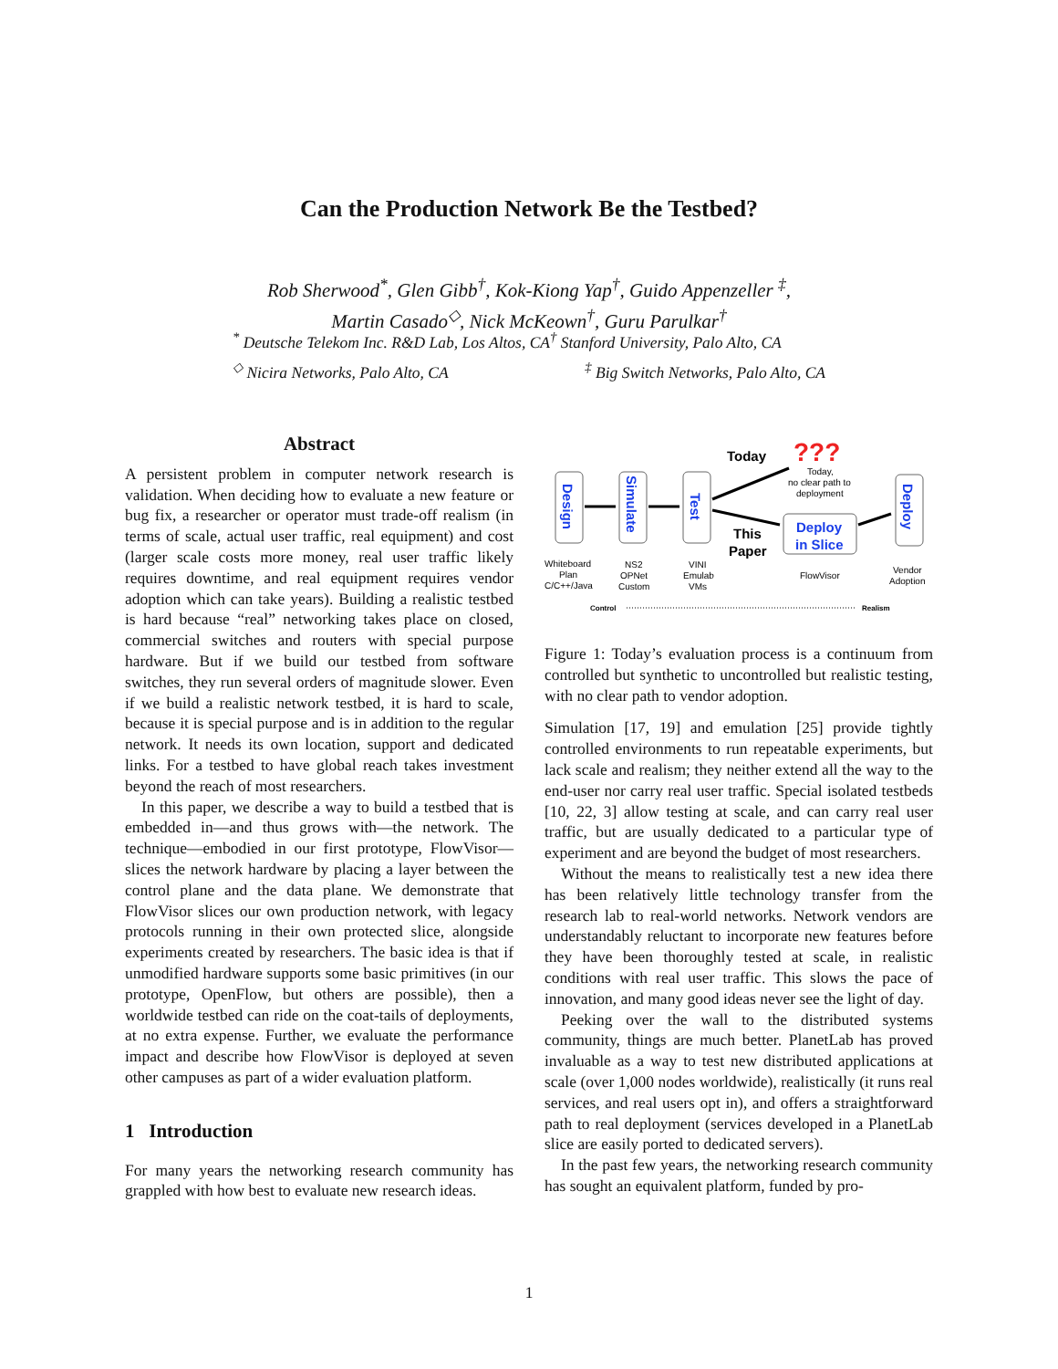Can the Production Network Be the Testbed?
Rob Sherwood<sup>*</sup>, Glen Gibb<sup>†</sup>, Kok-Kiong Yap<sup>†</sup>, Guido Appenzeller <sup>‡</sup>,
Martin Casado<sup>◇</sup>, Nick McKeown<sup>†</sup>, Guru Parulkar<sup>†</sup>
<sup>*</sup> Deutsche Telekom Inc. R&D Lab, Los Altos, CA<sup>†</sup> Stanford University, Palo Alto, CA
<sup>◇</sup> Nicira Networks, Palo Alto, CA<sup>‡</sup> Big Switch Networks, Palo Alto, CA
Abstract
A persistent problem in computer network research is validation. When deciding how to evaluate a new feature or bug fix, a researcher or operator must trade-off realism (in terms of scale, actual user traffic, real equipment) and cost (larger scale costs more money, real user traffic likely requires downtime, and real equipment requires vendor adoption which can take years). Building a realistic testbed is hard because “real” networking takes place on closed, commercial switches and routers with special purpose hardware. But if we build our testbed from software switches, they run several orders of magnitude slower. Even if we build a realistic network testbed, it is hard to scale, because it is special purpose and is in addition to the regular network. It needs its own location, support and dedicated links. For a testbed to have global reach takes investment beyond the reach of most researchers.
In this paper, we describe a way to build a testbed that is embedded in—and thus grows with—the network. The technique—embodied in our first prototype, FlowVisor—slices the network hardware by placing a layer between the control plane and the data plane. We demonstrate that FlowVisor slices our own production network, with legacy protocols running in their own protected slice, alongside experiments created by researchers. The basic idea is that if unmodified hardware supports some basic primitives (in our prototype, OpenFlow, but others are possible), then a worldwide testbed can ride on the coat-tails of deployments, at no extra expense. Further, we evaluate the performance impact and describe how FlowVisor is deployed at seven other campuses as part of a wider evaluation platform.
1 Introduction
For many years the networking research community has grappled with how best to evaluate new research ideas.
Design
Simulate
Test
Deploy
Deploy
in Slice
Today
???
Today,
no clear path to
deployment
This
Paper
Whiteboard
Plan
C/C++/Java
NS2
OPNet
Custom
VINI
Emulab
VMs
FlowVisor
Vendor
Adoption
Control
Realism
Figure 1: Today’s evaluation process is a continuum from controlled but synthetic to uncontrolled but realistic testing, with no clear path to vendor adoption.
Simulation [17, 19] and emulation [25] provide tightly controlled environments to run repeatable experiments, but lack scale and realism; they neither extend all the way to the end-user nor carry real user traffic. Special isolated testbeds [10, 22, 3] allow testing at scale, and can carry real user traffic, but are usually dedicated to a particular type of experiment and are beyond the budget of most researchers.
Without the means to realistically test a new idea there has been relatively little technology transfer from the research lab to real-world networks. Network vendors are understandably reluctant to incorporate new features before they have been thoroughly tested at scale, in realistic conditions with real user traffic. This slows the pace of innovation, and many good ideas never see the light of day.
Peeking over the wall to the distributed systems community, things are much better. PlanetLab has proved invaluable as a way to test new distributed applications at scale (over 1,000 nodes worldwide), realistically (it runs real services, and real users opt in), and offers a straightforward path to real deployment (services developed in a PlanetLab slice are easily ported to dedicated servers).
In the past few years, the networking research community has sought an equivalent platform, funded by pro-
1